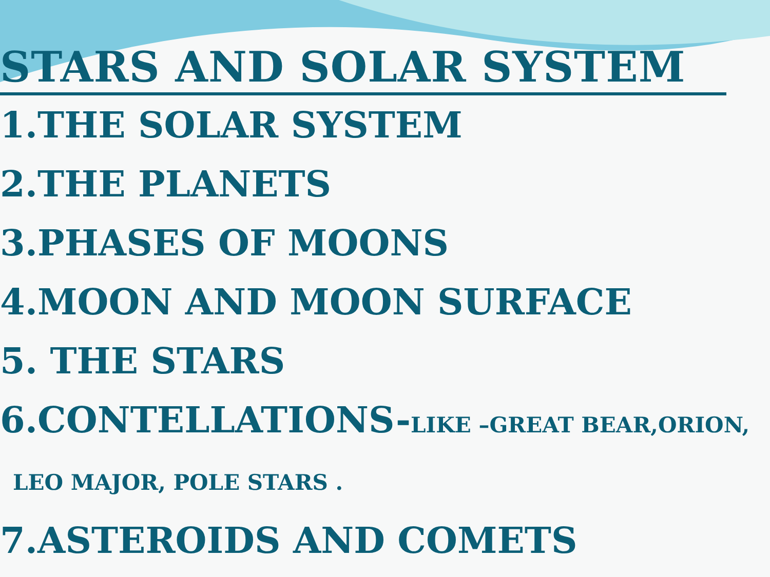STARS AND SOLAR SYSTEM
1.THE SOLAR SYSTEM
2.THE PLANETS
3.PHASES OF MOONS
4.MOON AND MOON SURFACE
5. THE STARS
6.CONTELLATIONS-LIKE –GREAT BEAR,ORION,
LEO MAJOR, POLE STARS .
7.ASTEROIDS AND COMETS